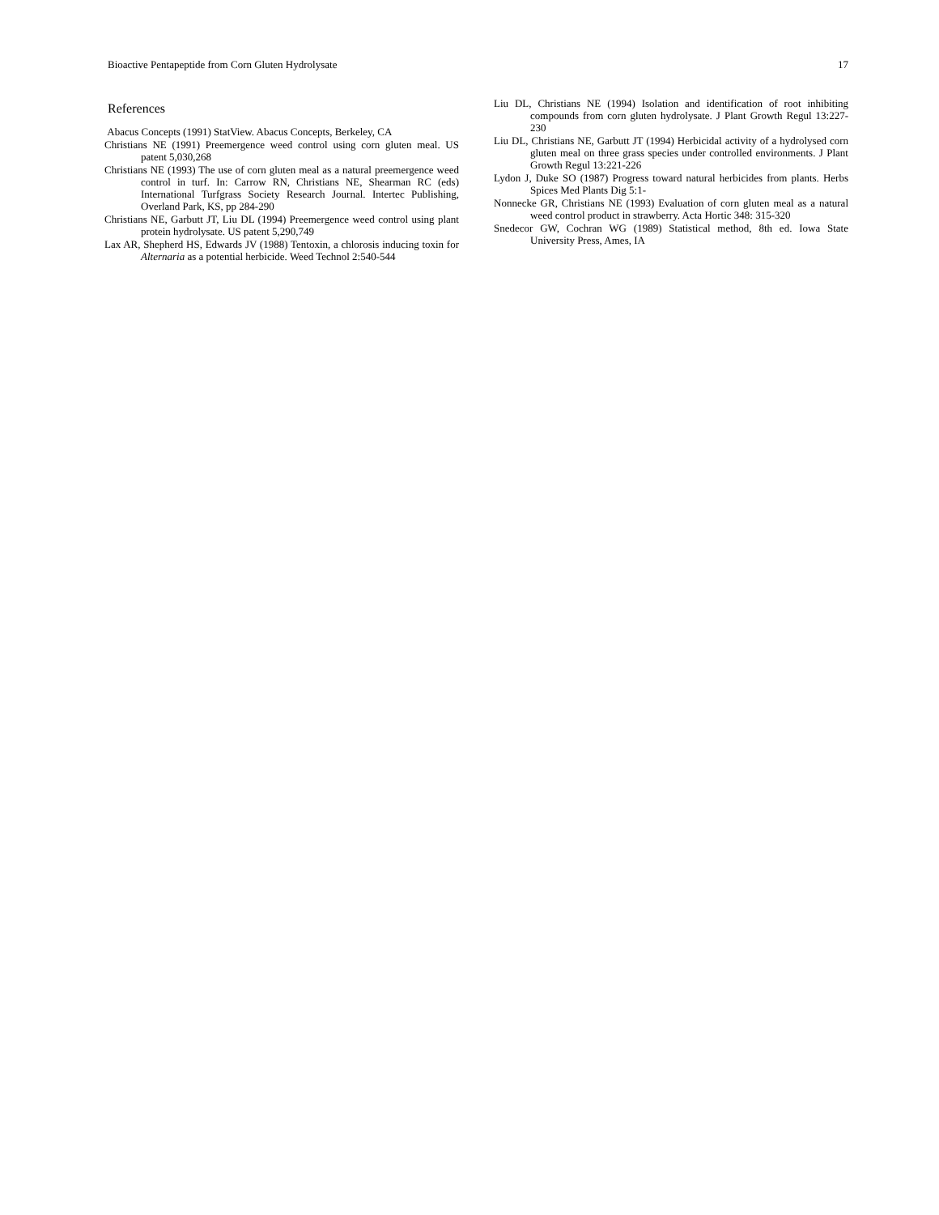Bioactive Pentapeptide from Corn Gluten Hydrolysate 17
References
Abacus Concepts (1991) StatView. Abacus Concepts, Berkeley, CA
Christians NE (1991) Preemergence weed control using corn gluten meal. US patent 5,030,268
Christians NE (1993) The use of corn gluten meal as a natural preemergence weed control in turf. In: Carrow RN, Christians NE, Shearman RC (eds) International Turfgrass Society Research Journal. Intertec Publishing, Overland Park, KS, pp 284-290
Christians NE, Garbutt JT, Liu DL (1994) Preemergence weed control using plant protein hydrolysate. US patent 5,290,749
Lax AR, Shepherd HS, Edwards JV (1988) Tentoxin, a chlorosis inducing toxin for Alternaria as a potential herbicide. Weed Technol 2:540-544
Liu DL, Christians NE (1994) Isolation and identification of root inhibiting compounds from corn gluten hydrolysate. J Plant Growth Regul 13:227-230
Liu DL, Christians NE, Garbutt JT (1994) Herbicidal activity of a hydrolysed corn gluten meal on three grass species under controlled environments. J Plant Growth Regul 13:221-226
Lydon J, Duke SO (1987) Progress toward natural herbicides from plants. Herbs Spices Med Plants Dig 5:1-
Nonnecke GR, Christians NE (1993) Evaluation of corn gluten meal as a natural weed control product in strawberry. Acta Hortic 348: 315-320
Snedecor GW, Cochran WG (1989) Statistical method, 8th ed. Iowa State University Press, Ames, IA